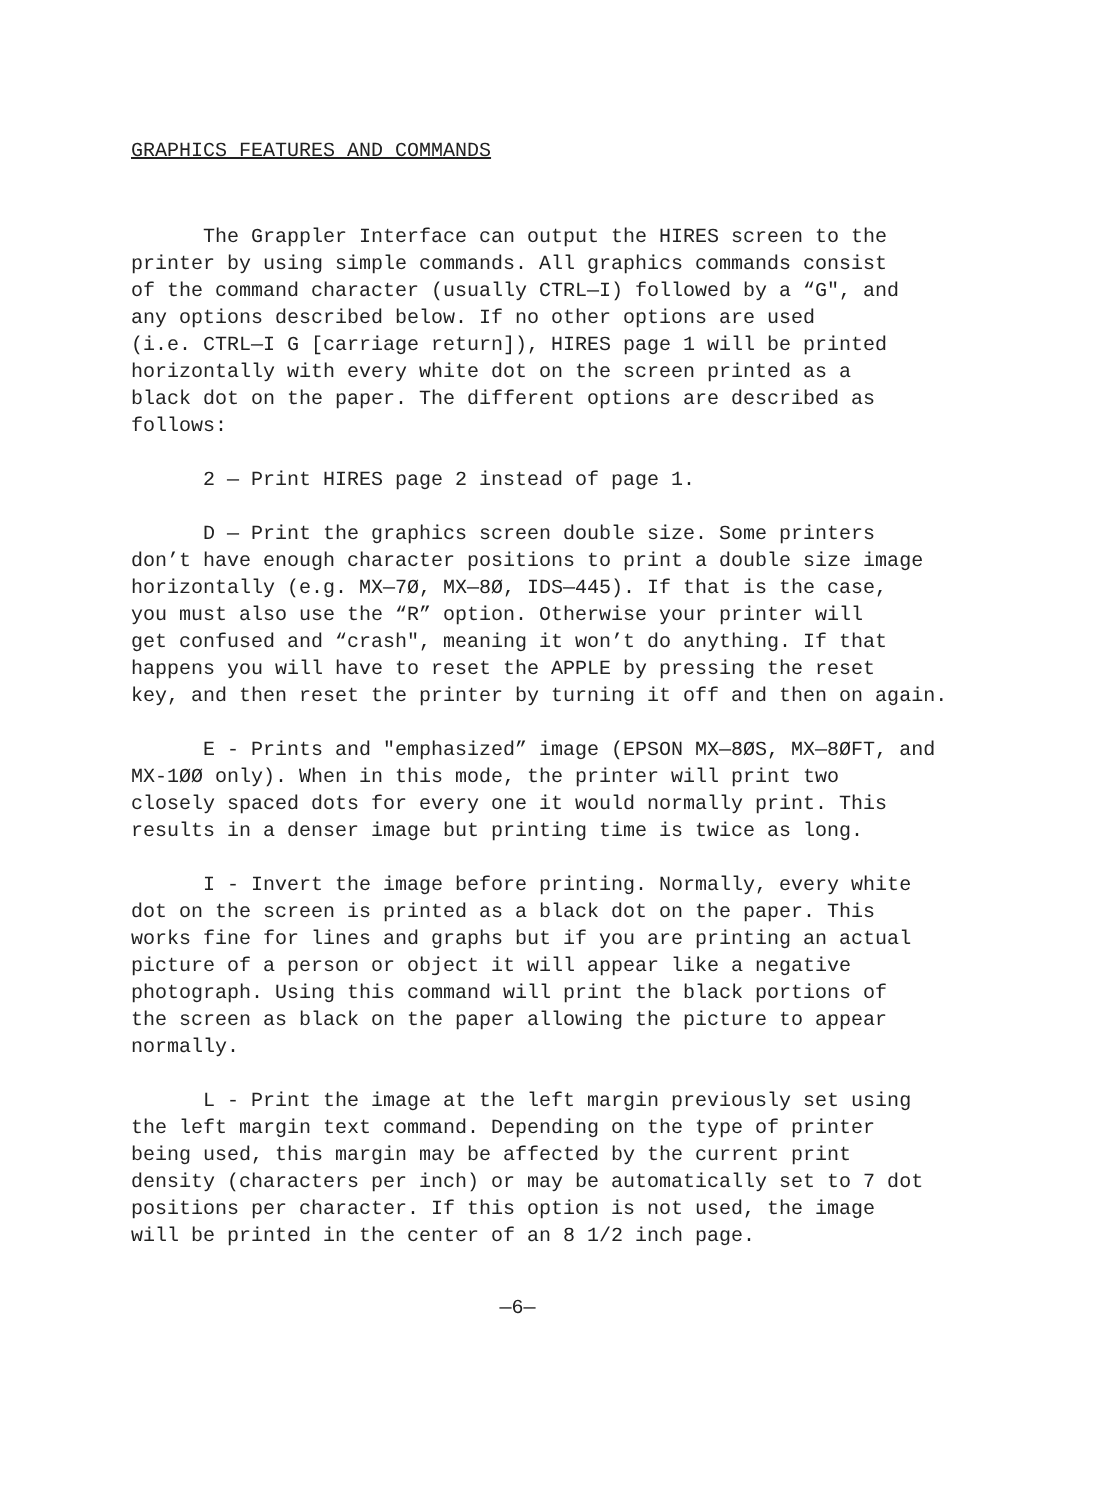GRAPHICS FEATURES AND COMMANDS
The Grappler Interface can output the HIRES screen to the printer by using simple commands. All graphics commands consist of the command character (usually CTRL—I) followed by a “G", and any options described below. If no other options are used (i.e. CTRL—I G [carriage return]), HIRES page 1 will be printed horizontally with every white dot on the screen printed as a black dot on the paper. The different options are described as follows:
2 — Print HIRES page 2 instead of page 1.
D — Print the graphics screen double size. Some printers don’t have enough character positions to print a double size image horizontally (e.g. MX—7Ø, MX—8Ø, IDS—445). If that is the case, you must also use the “R” option. Otherwise your printer will get confused and “crash", meaning it won’t do anything. If that happens you will have to reset the APPLE by pressing the reset key, and then reset the printer by turning it off and then on again.
E - Prints and "emphasized” image (EPSON MX—8ØS, MX—8ØFT, and MX-1ØØ only). When in this mode, the printer will print two closely spaced dots for every one it would normally print. This results in a denser image but printing time is twice as long.
I - Invert the image before printing. Normally, every white dot on the screen is printed as a black dot on the paper. This works fine for lines and graphs but if you are printing an actual picture of a person or object it will appear like a negative photograph. Using this command will print the black portions of the screen as black on the paper allowing the picture to appear normally.
L - Print the image at the left margin previously set using the left margin text command. Depending on the type of printer being used, this margin may be affected by the current print density (characters per inch) or may be automatically set to 7 dot positions per character. If this option is not used, the image will be printed in the center of an 8 1/2 inch page.
—6—